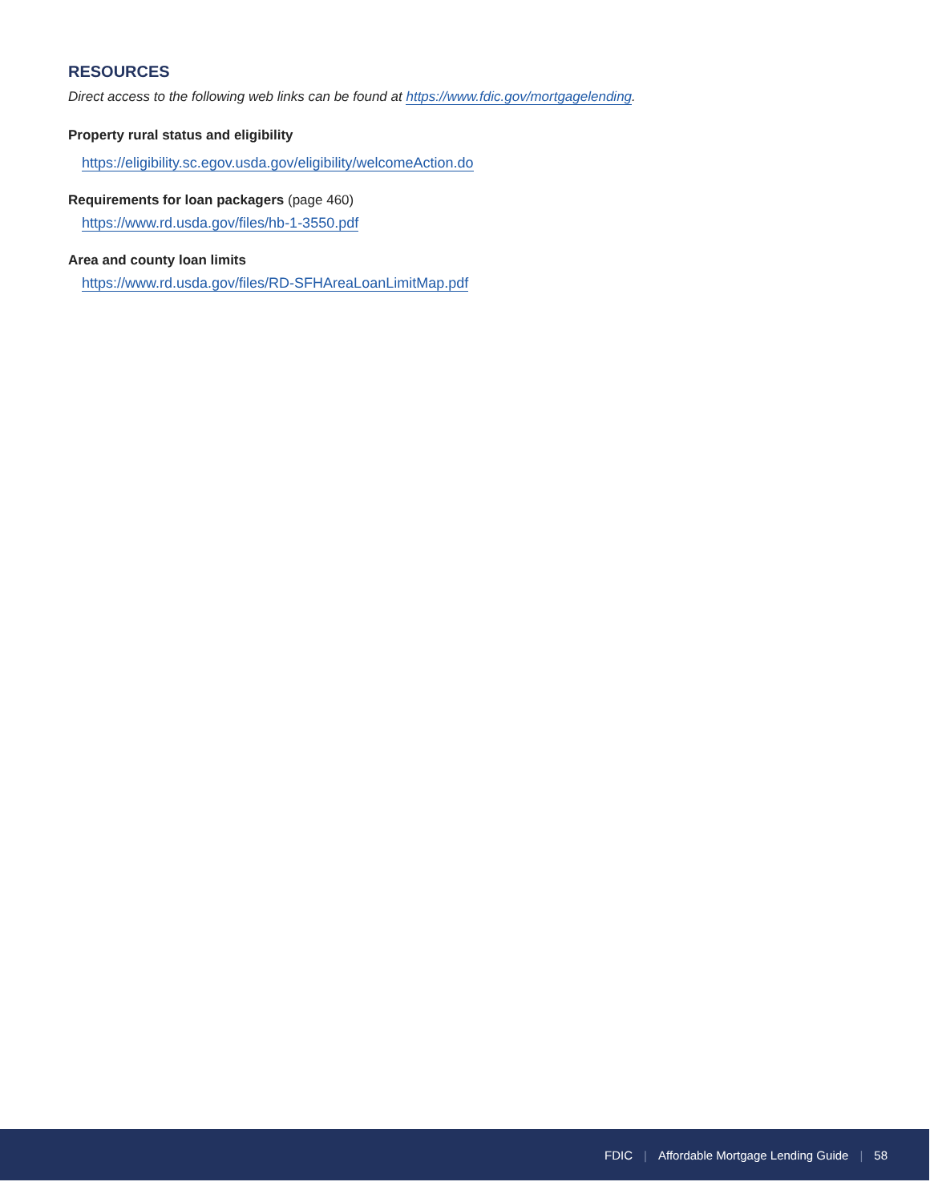RESOURCES
Direct access to the following web links can be found at https://www.fdic.gov/mortgagelending.
Property rural status and eligibility
https://eligibility.sc.egov.usda.gov/eligibility/welcomeAction.do
Requirements for loan packagers (page 460)
https://www.rd.usda.gov/files/hb-1-3550.pdf
Area and county loan limits
https://www.rd.usda.gov/files/RD-SFHAreaLoanLimitMap.pdf
FDIC | Affordable Mortgage Lending Guide | 58